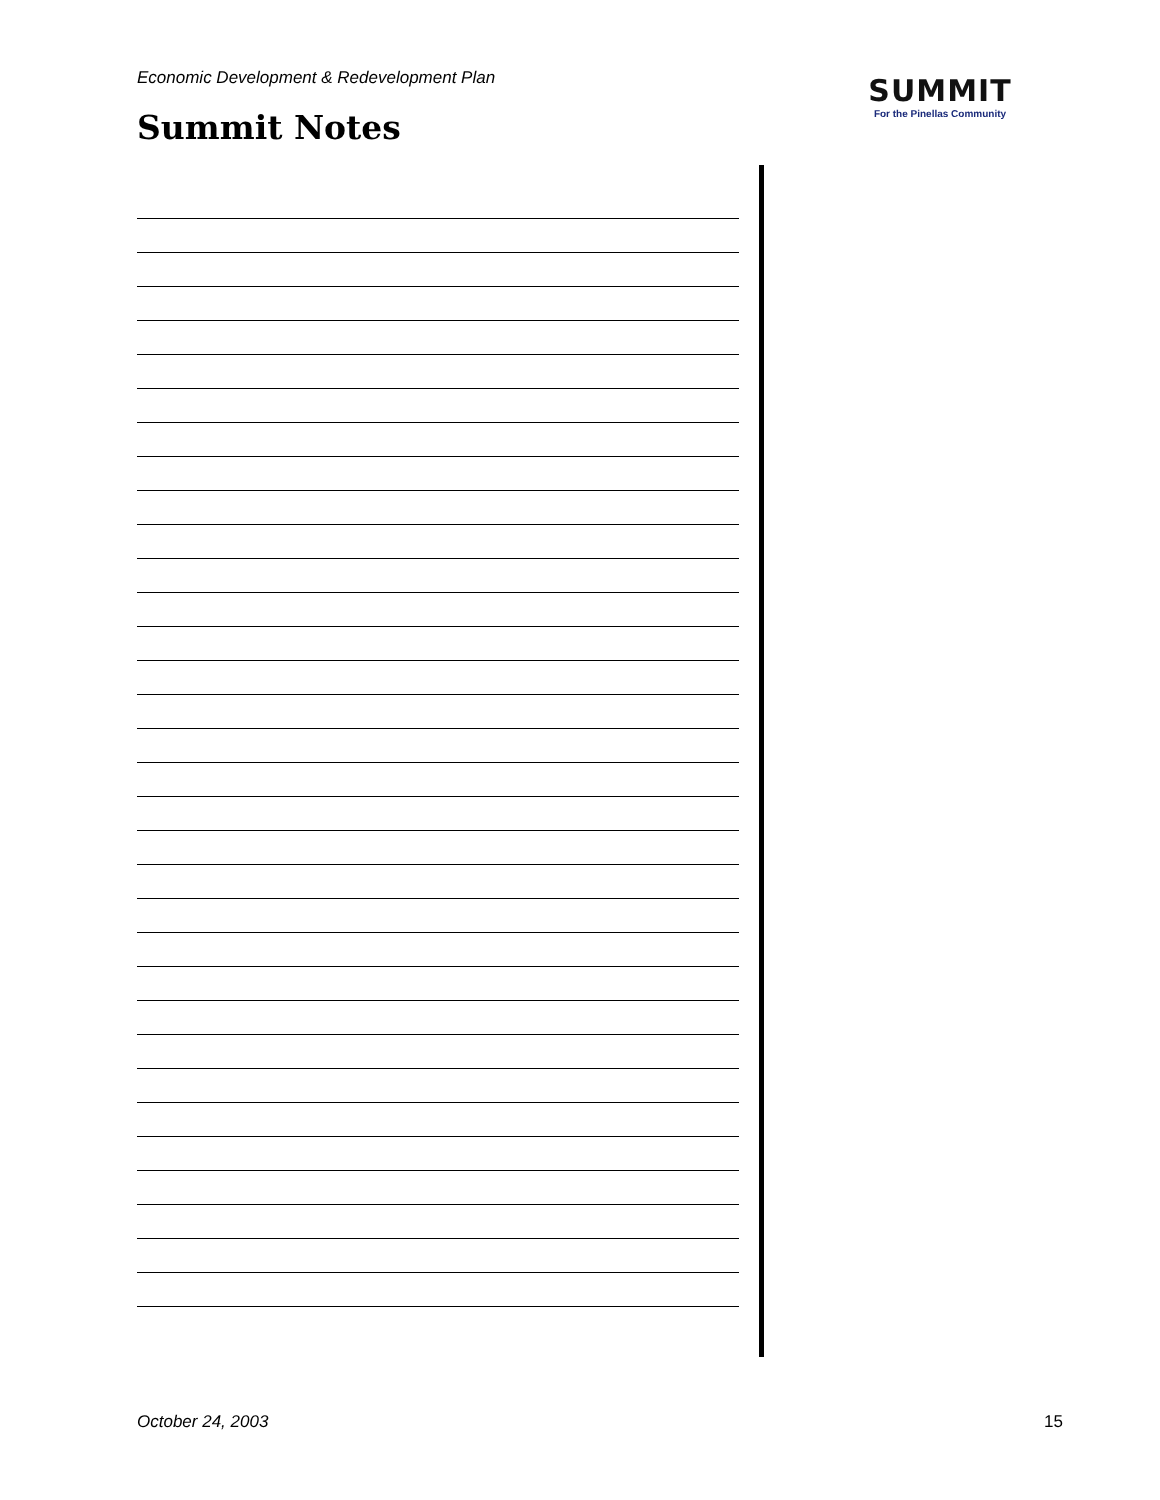Economic Development & Redevelopment Plan
Summit Notes
SUMMIT
For the Pinellas Community
October 24, 2003 15